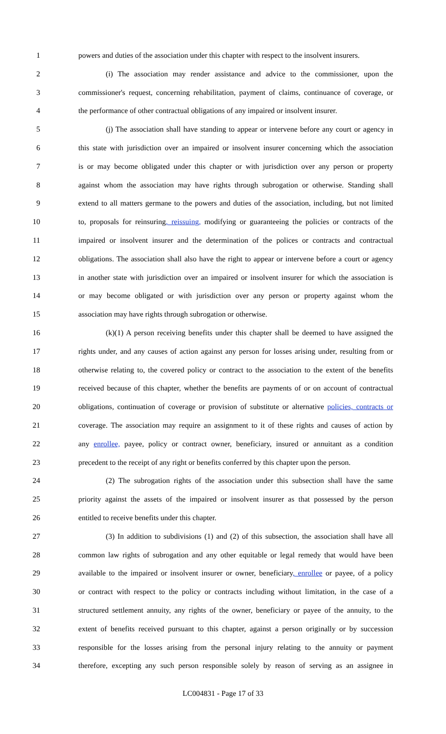1 powers and duties of the association under this chapter with respect to the insolvent insurers.
2 (i) The association may render assistance and advice to the commissioner, upon the
3 commissioner's request, concerning rehabilitation, payment of claims, continuance of coverage, or
4 the performance of other contractual obligations of any impaired or insolvent insurer.
5 (j) The association shall have standing to appear or intervene before any court or agency in
6 this state with jurisdiction over an impaired or insolvent insurer concerning which the association
7 is or may become obligated under this chapter or with jurisdiction over any person or property
8 against whom the association may have rights through subrogation or otherwise. Standing shall
9 extend to all matters germane to the powers and duties of the association, including, but not limited
10 to, proposals for reinsuring, reissuing, modifying or guaranteeing the policies or contracts of the
11 impaired or insolvent insurer and the determination of the polices or contracts and contractual
12 obligations. The association shall also have the right to appear or intervene before a court or agency
13 in another state with jurisdiction over an impaired or insolvent insurer for which the association is
14 or may become obligated or with jurisdiction over any person or property against whom the
15 association may have rights through subrogation or otherwise.
16 (k)(1) A person receiving benefits under this chapter shall be deemed to have assigned the
17 rights under, and any causes of action against any person for losses arising under, resulting from or
18 otherwise relating to, the covered policy or contract to the association to the extent of the benefits
19 received because of this chapter, whether the benefits are payments of or on account of contractual
20 obligations, continuation of coverage or provision of substitute or alternative policies, contracts or
21 coverage. The association may require an assignment to it of these rights and causes of action by
22 any enrollee, payee, policy or contract owner, beneficiary, insured or annuitant as a condition
23 precedent to the receipt of any right or benefits conferred by this chapter upon the person.
24 (2) The subrogation rights of the association under this subsection shall have the same
25 priority against the assets of the impaired or insolvent insurer as that possessed by the person
26 entitled to receive benefits under this chapter.
27 (3) In addition to subdivisions (1) and (2) of this subsection, the association shall have all
28 common law rights of subrogation and any other equitable or legal remedy that would have been
29 available to the impaired or insolvent insurer or owner, beneficiary, enrollee or payee, of a policy
30 or contract with respect to the policy or contracts including without limitation, in the case of a
31 structured settlement annuity, any rights of the owner, beneficiary or payee of the annuity, to the
32 extent of benefits received pursuant to this chapter, against a person originally or by succession
33 responsible for the losses arising from the personal injury relating to the annuity or payment
34 therefore, excepting any such person responsible solely by reason of serving as an assignee in
LC004831 - Page 17 of 33